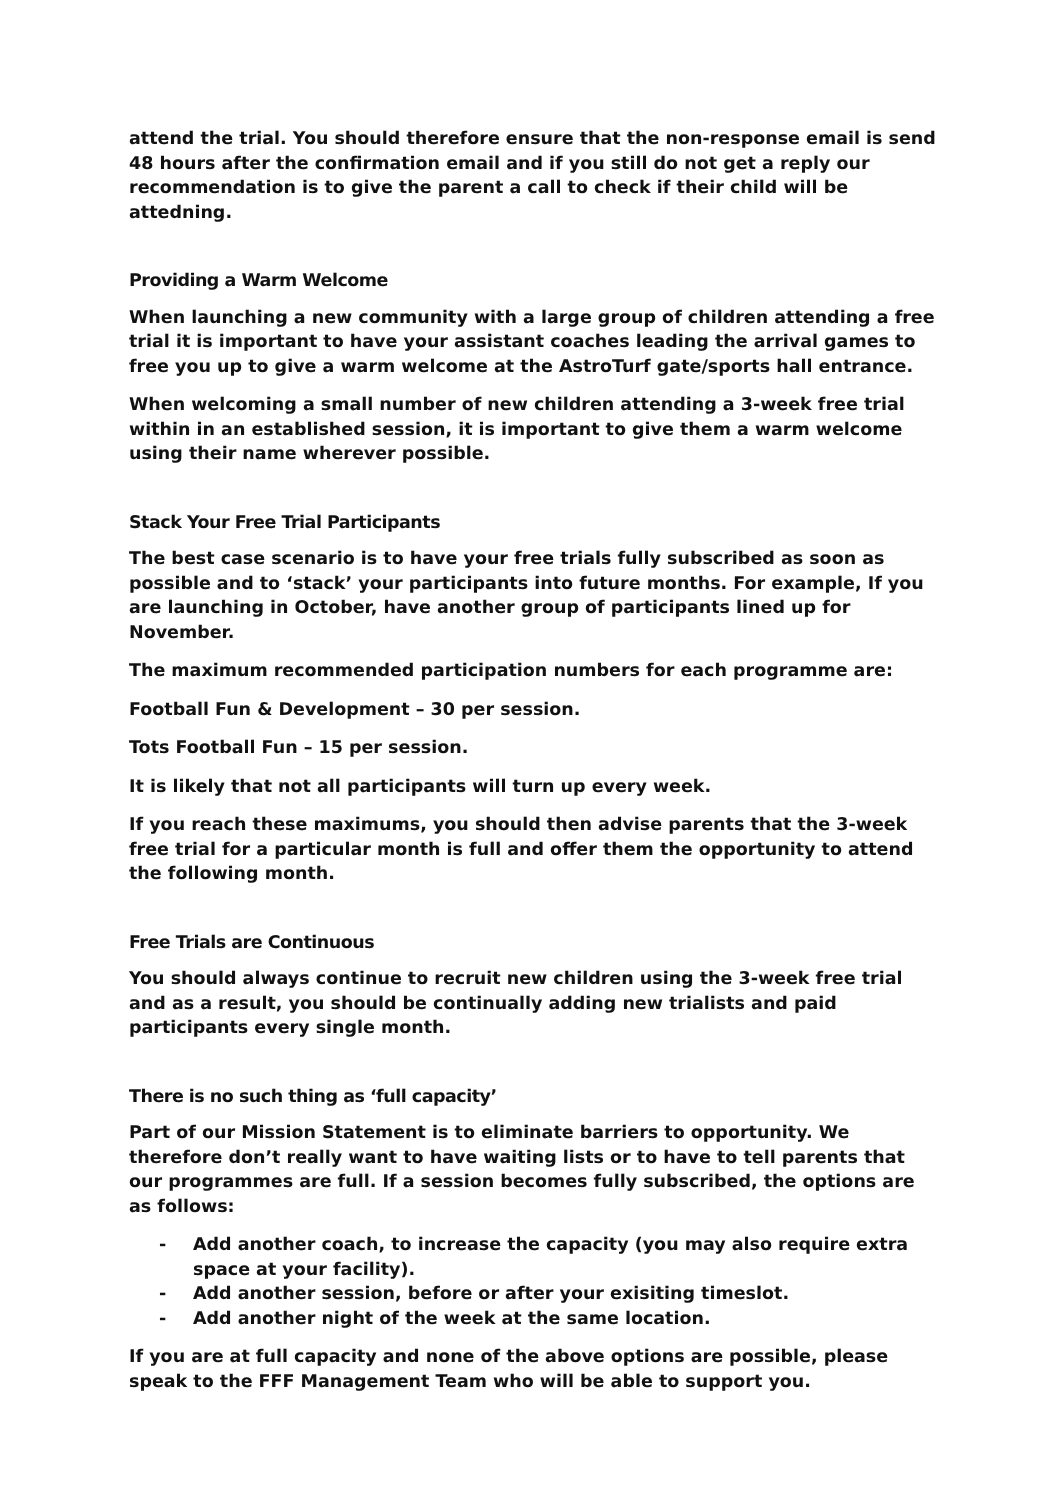attend the trial. You should therefore ensure that the non-response email is send 48 hours after the confirmation email and if you still do not get a reply our recommendation is to give the parent a call to check if their child will be attedning.
Providing a Warm Welcome
When launching a new community with a large group of children attending a free trial it is important to have your assistant coaches leading the arrival games to free you up to give a warm welcome at the AstroTurf gate/sports hall entrance.
When welcoming a small number of new children attending a 3-week free trial within in an established session, it is important to give them a warm welcome using their name wherever possible.
Stack Your Free Trial Participants
The best case scenario is to have your free trials fully subscribed as soon as possible and to ‘stack’ your participants into future months. For example, If you are launching in October, have another group of participants lined up for November.
The maximum recommended participation numbers for each programme are:
Football Fun & Development – 30 per session.
Tots Football Fun – 15 per session.
It is likely that not all participants will turn up every week.
If you reach these maximums, you should then advise parents that the 3-week free trial for a particular month is full and offer them the opportunity to attend the following month.
Free Trials are Continuous
You should always continue to recruit new children using the 3-week free trial and as a result, you should be continually adding new trialists and paid participants every single month.
There is no such thing as ‘full capacity’
Part of our Mission Statement is to eliminate barriers to opportunity. We therefore don’t really want to have waiting lists or to have to tell parents that our programmes are full. If a session becomes fully subscribed, the options are as follows:
- Add another coach, to increase the capacity (you may also require extra space at your facility).
- Add another session, before or after your exisiting timeslot.
- Add another night of the week at the same location.
If you are at full capacity and none of the above options are possible, please speak to the FFF Management Team who will be able to support you.